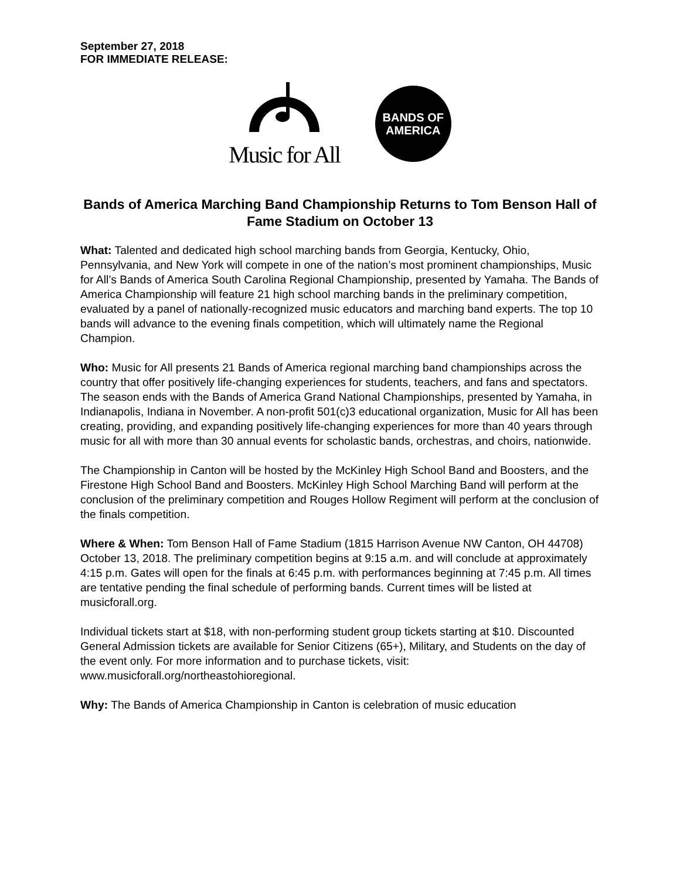September 27, 2018
FOR IMMEDIATE RELEASE:
Music for All
BANDS OF
AMERICA
Bands of America Marching Band Championship Returns to Tom Benson Hall of Fame Stadium on October 13
What: Talented and dedicated high school marching bands from Georgia, Kentucky, Ohio, Pennsylvania, and New York will compete in one of the nation’s most prominent championships, Music for All’s Bands of America South Carolina Regional Championship, presented by Yamaha. The Bands of America Championship will feature 21 high school marching bands in the preliminary competition, evaluated by a panel of nationally-recognized music educators and marching band experts. The top 10 bands will advance to the evening finals competition, which will ultimately name the Regional Champion.
Who: Music for All presents 21 Bands of America regional marching band championships across the country that offer positively life-changing experiences for students, teachers, and fans and spectators. The season ends with the Bands of America Grand National Championships, presented by Yamaha, in Indianapolis, Indiana in November. A non-profit 501(c)3 educational organization, Music for All has been creating, providing, and expanding positively life-changing experiences for more than 40 years through music for all with more than 30 annual events for scholastic bands, orchestras, and choirs, nationwide.
The Championship in Canton will be hosted by the McKinley High School Band and Boosters, and the Firestone High School Band and Boosters. McKinley High School Marching Band will perform at the conclusion of the preliminary competition and Rouges Hollow Regiment will perform at the conclusion of the finals competition.
Where & When: Tom Benson Hall of Fame Stadium (1815 Harrison Avenue NW Canton, OH 44708) October 13, 2018. The preliminary competition begins at 9:15 a.m. and will conclude at approximately 4:15 p.m. Gates will open for the finals at 6:45 p.m. with performances beginning at 7:45 p.m. All times are tentative pending the final schedule of performing bands. Current times will be listed at musicforall.org.
Individual tickets start at $18, with non-performing student group tickets starting at $10. Discounted General Admission tickets are available for Senior Citizens (65+), Military, and Students on the day of the event only. For more information and to purchase tickets, visit: www.musicforall.org/northeastohioregional.
Why: The Bands of America Championship in Canton is celebration of music education